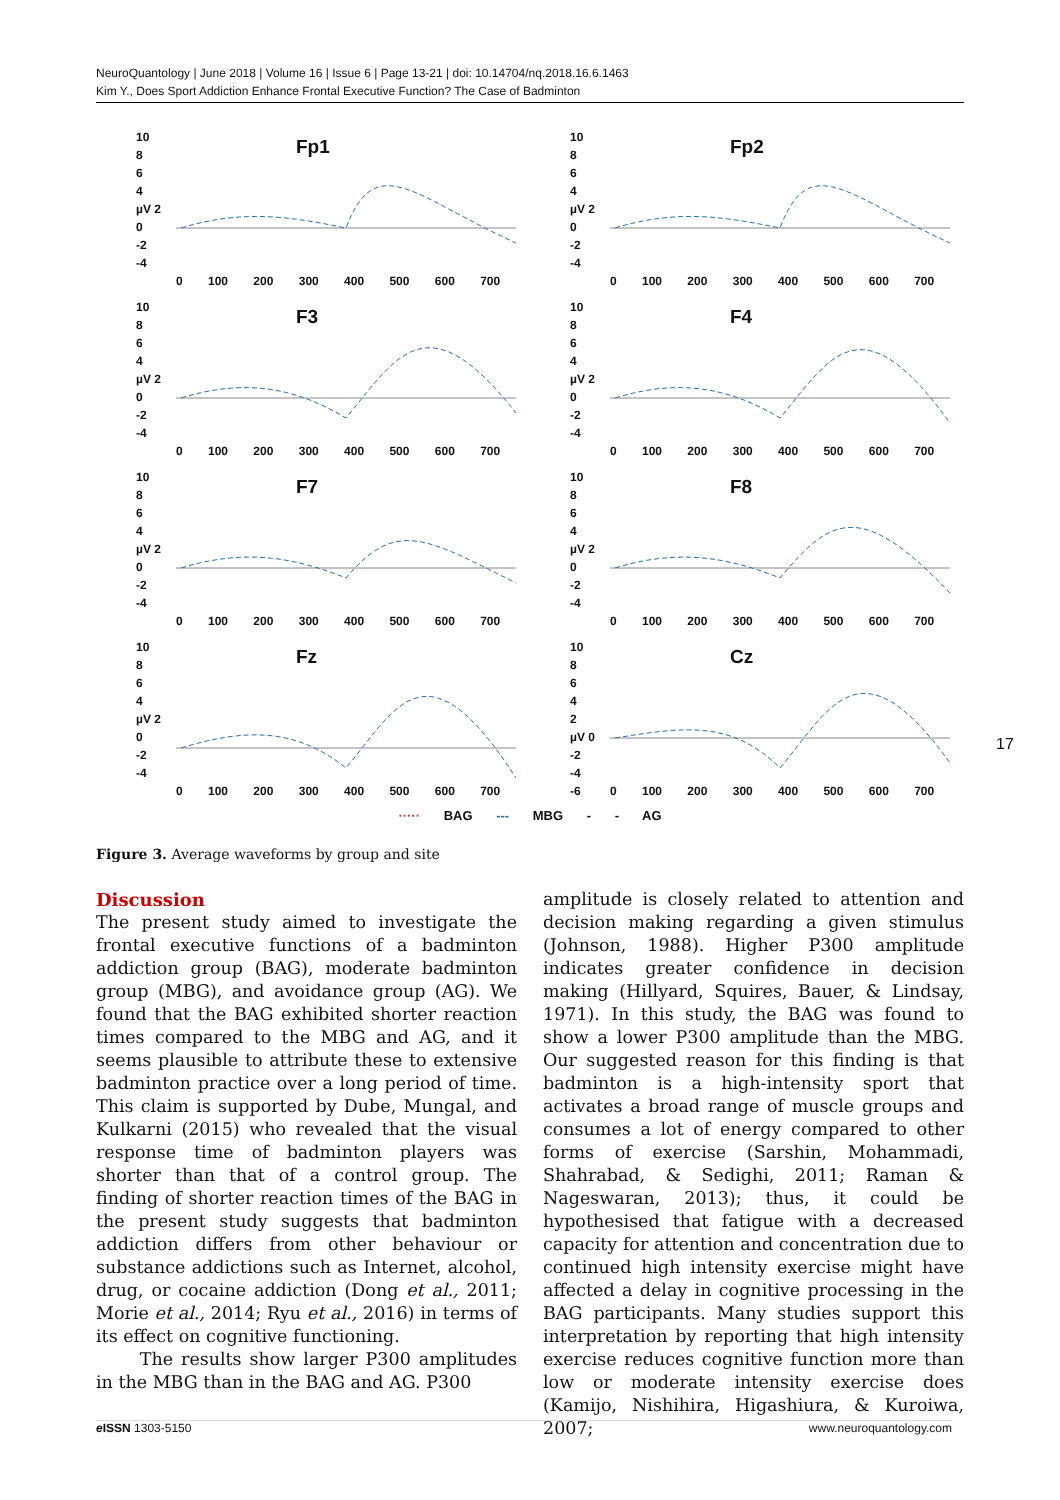NeuroQuantology | June 2018 | Volume 16 | Issue 6 | Page 13-21 | doi: 10.14704/nq.2018.16.6.1463
Kim Y., Does Sport Addiction Enhance Frontal Executive Function? The Case of Badminton
10
8
6
4
µV 2
0
-2
-4
Fp1
0 100 200 300 400 500 600 700
10
8
6
4
µV 2
0
-2
-4
Fp2
0 100 200 300 400 500 600 700
10
8
6
4
µV 2
0
-2
-4
F3
0 100 200 300 400 500 600 700
10
8
6
4
µV 2
0
-2
-4
F4
0 100 200 300 400 500 600 700
10
8
6
4
µV 2
0
-2
-4
F7
0 100 200 300 400 500 600 700
10
8
6
4
µV 2
0
-2
-4
F8
0 100 200 300 400 500 600 700
10
8
6
4
µV 2
0
-2
-4
Fz
0 100 200 300 400 500 600 700
10
8
6
4
2
µV 0
-2
-4
-6
Cz
0 100 200 300 400 500 600 700
····· BAG --- MBG - - AG
Figure 3. Average waveforms by group and site
Discussion
The present study aimed to investigate the frontal executive functions of a badminton addiction group (BAG), moderate badminton group (MBG), and avoidance group (AG). We found that the BAG exhibited shorter reaction times compared to the MBG and AG, and it seems plausible to attribute these to extensive badminton practice over a long period of time. This claim is supported by Dube, Mungal, and Kulkarni (2015) who revealed that the visual response time of badminton players was shorter than that of a control group. The finding of shorter reaction times of the BAG in the present study suggests that badminton addiction differs from other behaviour or substance addictions such as Internet, alcohol, drug, or cocaine addiction (Dong et al., 2011; Morie et al., 2014; Ryu et al., 2016) in terms of its effect on cognitive functioning.
   The results show larger P300 amplitudes in the MBG than in the BAG and AG. P300
amplitude is closely related to attention and decision making regarding a given stimulus (Johnson, 1988). Higher P300 amplitude indicates greater confidence in decision making (Hillyard, Squires, Bauer, & Lindsay, 1971). In this study, the BAG was found to show a lower P300 amplitude than the MBG. Our suggested reason for this finding is that badminton is a high-intensity sport that activates a broad range of muscle groups and consumes a lot of energy compared to other forms of exercise (Sarshin, Mohammadi, Shahrabad, & Sedighi, 2011; Raman & Nageswaran, 2013); thus, it could be hypothesised that fatigue with a decreased capacity for attention and concentration due to continued high intensity exercise might have affected a delay in cognitive processing in the BAG participants. Many studies support this interpretation by reporting that high intensity exercise reduces cognitive function more than low or moderate intensity exercise does (Kamijo, Nishihira, Higashiura, & Kuroiwa, 2007;
17
e ISSN 1303-5150 www.neuroquantology.com